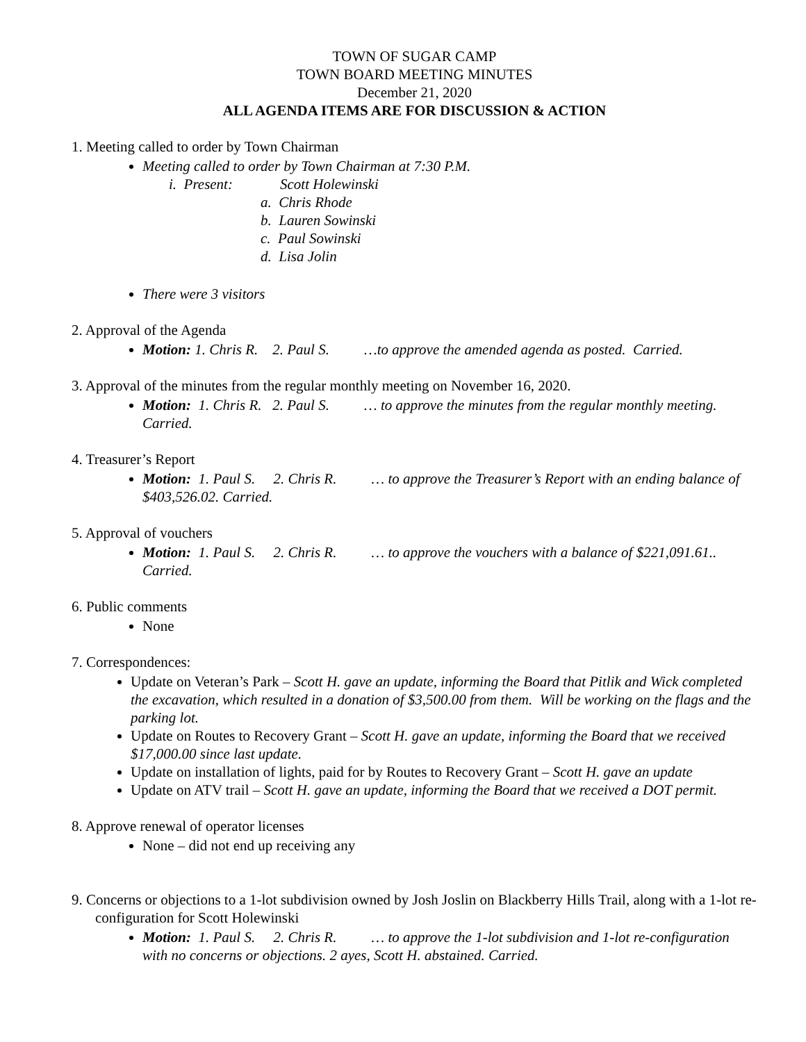TOWN OF SUGAR CAMP
TOWN BOARD MEETING MINUTES
December 21, 2020
ALL AGENDA ITEMS ARE FOR DISCUSSION & ACTION
1. Meeting called to order by Town Chairman
Meeting called to order by Town Chairman at 7:30 P.M.
i. Present: Scott Holewinski
a. Chris Rhode
b. Lauren Sowinski
c. Paul Sowinski
d. Lisa Jolin
There were 3 visitors
2. Approval of the Agenda
Motion: 1. Chris R. 2. Paul S. …to approve the amended agenda as posted. Carried.
3. Approval of the minutes from the regular monthly meeting on November 16, 2020.
Motion: 1. Chris R. 2. Paul S. … to approve the minutes from the regular monthly meeting. Carried.
4. Treasurer’s Report
Motion: 1. Paul S. 2. Chris R. … to approve the Treasurer’s Report with an ending balance of $403,526.02. Carried.
5. Approval of vouchers
Motion: 1. Paul S. 2. Chris R. … to approve the vouchers with a balance of $221,091.61.. Carried.
6. Public comments
None
7. Correspondences:
Update on Veteran’s Park – Scott H. gave an update, informing the Board that Pitlik and Wick completed the excavation, which resulted in a donation of $3,500.00 from them. Will be working on the flags and the parking lot.
Update on Routes to Recovery Grant – Scott H. gave an update, informing the Board that we received $17,000.00 since last update.
Update on installation of lights, paid for by Routes to Recovery Grant – Scott H. gave an update
Update on ATV trail – Scott H. gave an update, informing the Board that we received a DOT permit.
8. Approve renewal of operator licenses
None – did not end up receiving any
9. Concerns or objections to a 1-lot subdivision owned by Josh Joslin on Blackberry Hills Trail, along with a 1-lot re-configuration for Scott Holewinski
Motion: 1. Paul S. 2. Chris R. … to approve the 1-lot subdivision and 1-lot re-configuration with no concerns or objections. 2 ayes, Scott H. abstained. Carried.